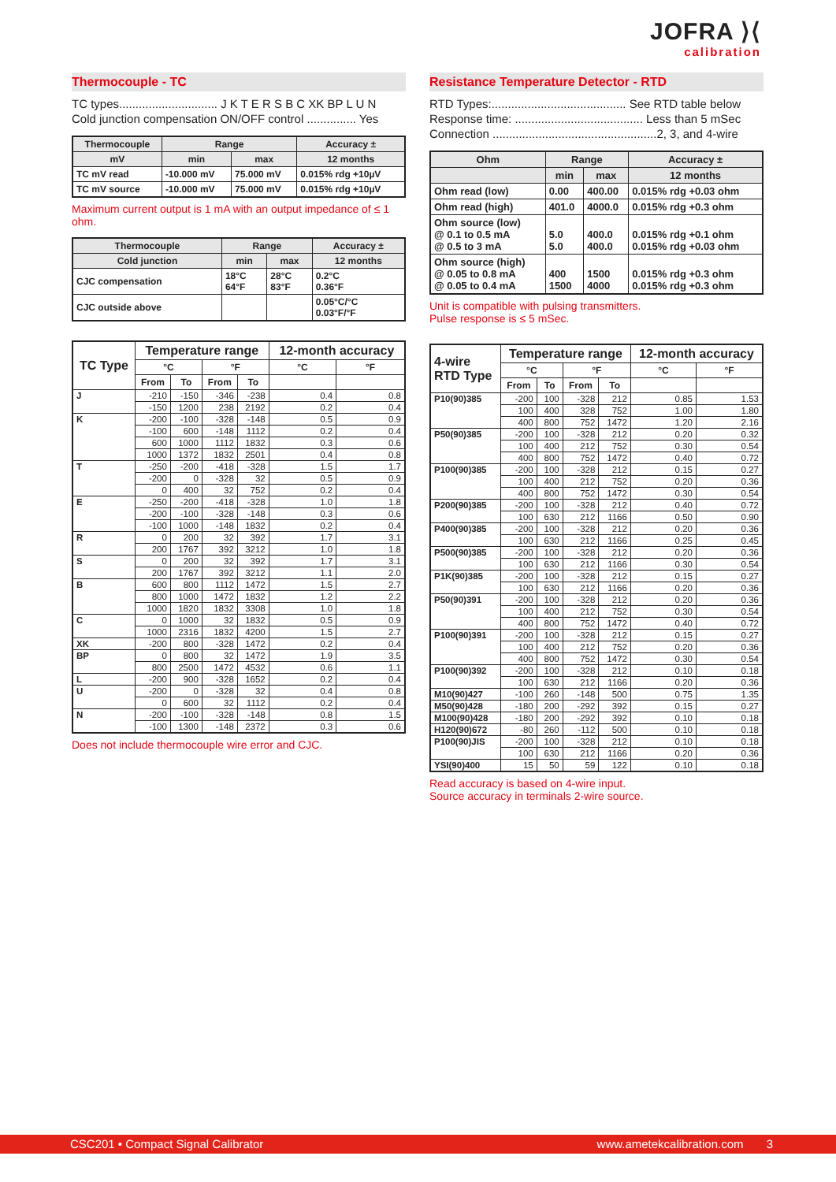JOFRA ⟩⟨
calibration
Thermocouple - TC
TC types.............................. J K T E R S B C XK BP L U N
Cold junction compensation ON/OFF control ............... Yes
| Thermocouple | Range | | Accuracy ± |
| --- | --- | --- | --- |
| mV | min | max | 12 months |
| TC mV read | -10.000 mV | 75.000 mV | 0.015% rdg +10µV |
| TC mV source | -10.000 mV | 75.000 mV | 0.015% rdg +10µV |
Maximum current output is 1 mA with an output impedance of ≤ 1 ohm.
| Thermocouple | Range | | Accuracy ± |
| --- | --- | --- | --- |
| Cold junction | min | max | 12 months |
| CJC compensation | 18°C 64°F | 28°C 83°F | 0.2°C 0.36°F |
| CJC outside above | | | 0.05°C/°C 0.03°F/°F |
| TC Type | Temperature range | | | | 12-month accuracy | |
| --- | --- | --- | --- | --- | --- | --- |
| | °C | | °F | | °C | °F |
| | From | To | From | To | | |
| J | -210 | -150 | -346 | -238 | 0.4 | 0.8 |
| | -150 | 1200 | 238 | 2192 | 0.2 | 0.4 |
| K | -200 | -100 | -328 | -148 | 0.5 | 0.9 |
| | -100 | 600 | -148 | 1112 | 0.2 | 0.4 |
| | 600 | 1000 | 1112 | 1832 | 0.3 | 0.6 |
| | 1000 | 1372 | 1832 | 2501 | 0.4 | 0.8 |
| T | -250 | -200 | -418 | -328 | 1.5 | 1.7 |
| | -200 | 0 | -328 | 32 | 0.5 | 0.9 |
| | 0 | 400 | 32 | 752 | 0.2 | 0.4 |
| E | -250 | -200 | -418 | -328 | 1.0 | 1.8 |
| | -200 | -100 | -328 | -148 | 0.3 | 0.6 |
| | -100 | 1000 | -148 | 1832 | 0.2 | 0.4 |
| R | 0 | 200 | 32 | 392 | 1.7 | 3.1 |
| | 200 | 1767 | 392 | 3212 | 1.0 | 1.8 |
| S | 0 | 200 | 32 | 392 | 1.7 | 3.1 |
| | 200 | 1767 | 392 | 3212 | 1.1 | 2.0 |
| B | 600 | 800 | 1112 | 1472 | 1.5 | 2.7 |
| | 800 | 1000 | 1472 | 1832 | 1.2 | 2.2 |
| | 1000 | 1820 | 1832 | 3308 | 1.0 | 1.8 |
| C | 0 | 1000 | 32 | 1832 | 0.5 | 0.9 |
| | 1000 | 2316 | 1832 | 4200 | 1.5 | 2.7 |
| XK | -200 | 800 | -328 | 1472 | 0.2 | 0.4 |
| BP | 0 | 800 | 32 | 1472 | 1.9 | 3.5 |
| | 800 | 2500 | 1472 | 4532 | 0.6 | 1.1 |
| L | -200 | 900 | -328 | 1652 | 0.2 | 0.4 |
| U | -200 | 0 | -328 | 32 | 0.4 | 0.8 |
| | 0 | 600 | 32 | 1112 | 0.2 | 0.4 |
| N | -200 | -100 | -328 | -148 | 0.8 | 1.5 |
| | -100 | 1300 | -148 | 2372 | 0.3 | 0.6 |
Does not include thermocouple wire error and CJC.
Resistance Temperature Detector - RTD
RTD Types:......................................... See RTD table below
Response time: ....................................... Less than 5 mSec
Connection ..................................................2, 3, and 4-wire
| Ohm | Range | | Accuracy ± |
| --- | --- | --- | --- |
| | min | max | 12 months |
| Ohm read (low) | 0.00 | 400.00 | 0.015% rdg +0.03 ohm |
| Ohm read (high) | 401.0 | 4000.0 | 0.015% rdg +0.3 ohm |
| Ohm source (low) @ 0.1 to 0.5 mA @ 0.5 to 3 mA | 5.0 5.0 | 400.0 400.0 | 0.015% rdg +0.1 ohm 0.015% rdg +0.03 ohm |
| Ohm source (high) @ 0.05 to 0.8 mA @ 0.05 to 0.4 mA | 400 1500 | 1500 4000 | 0.015% rdg +0.3 ohm 0.015% rdg +0.3 ohm |
Unit is compatible with pulsing transmitters.
Pulse response is ≤ 5 mSec.
| 4-wire RTD Type | Temperature range | | | | 12-month accuracy | |
| --- | --- | --- | --- | --- | --- | --- |
| | °C | | °F | | °C | °F |
| | From | To | From | To | | |
| P10(90)385 | -200 | 100 | -328 | 212 | 0.85 | 1.53 |
| | 100 | 400 | 328 | 752 | 1.00 | 1.80 |
| | 400 | 800 | 752 | 1472 | 1.20 | 2.16 |
| P50(90)385 | -200 | 100 | -328 | 212 | 0.20 | 0.32 |
| | 100 | 400 | 212 | 752 | 0.30 | 0.54 |
| | 400 | 800 | 752 | 1472 | 0.40 | 0.72 |
| P100(90)385 | -200 | 100 | -328 | 212 | 0.15 | 0.27 |
| | 100 | 400 | 212 | 752 | 0.20 | 0.36 |
| | 400 | 800 | 752 | 1472 | 0.30 | 0.54 |
| P200(90)385 | -200 | 100 | -328 | 212 | 0.40 | 0.72 |
| | 100 | 630 | 212 | 1166 | 0.50 | 0.90 |
| P400(90)385 | -200 | 100 | -328 | 212 | 0.20 | 0.36 |
| | 100 | 630 | 212 | 1166 | 0.25 | 0.45 |
| P500(90)385 | -200 | 100 | -328 | 212 | 0.20 | 0.36 |
| | 100 | 630 | 212 | 1166 | 0.30 | 0.54 |
| P1K(90)385 | -200 | 100 | -328 | 212 | 0.15 | 0.27 |
| | 100 | 630 | 212 | 1166 | 0.20 | 0.36 |
| P50(90)391 | -200 | 100 | -328 | 212 | 0.20 | 0.36 |
| | 100 | 400 | 212 | 752 | 0.30 | 0.54 |
| | 400 | 800 | 752 | 1472 | 0.40 | 0.72 |
| P100(90)391 | -200 | 100 | -328 | 212 | 0.15 | 0.27 |
| | 100 | 400 | 212 | 752 | 0.20 | 0.36 |
| | 400 | 800 | 752 | 1472 | 0.30 | 0.54 |
| P100(90)392 | -200 | 100 | -328 | 212 | 0.10 | 0.18 |
| | 100 | 630 | 212 | 1166 | 0.20 | 0.36 |
| M10(90)427 | -100 | 260 | -148 | 500 | 0.75 | 1.35 |
| M50(90)428 | -180 | 200 | -292 | 392 | 0.15 | 0.27 |
| M100(90)428 | -180 | 200 | -292 | 392 | 0.10 | 0.18 |
| H120(90)672 | -80 | 260 | -112 | 500 | 0.10 | 0.18 |
| P100(90)JIS | -200 | 100 | -328 | 212 | 0.10 | 0.18 |
| | 100 | 630 | 212 | 1166 | 0.20 | 0.36 |
| YSI(90)400 | 15 | 50 | 59 | 122 | 0.10 | 0.18 |
Read accuracy is based on 4-wire input.
Source accuracy in terminals 2-wire source.
CSC201 • Compact Signal Calibrator www.ametekcalibration.com 3